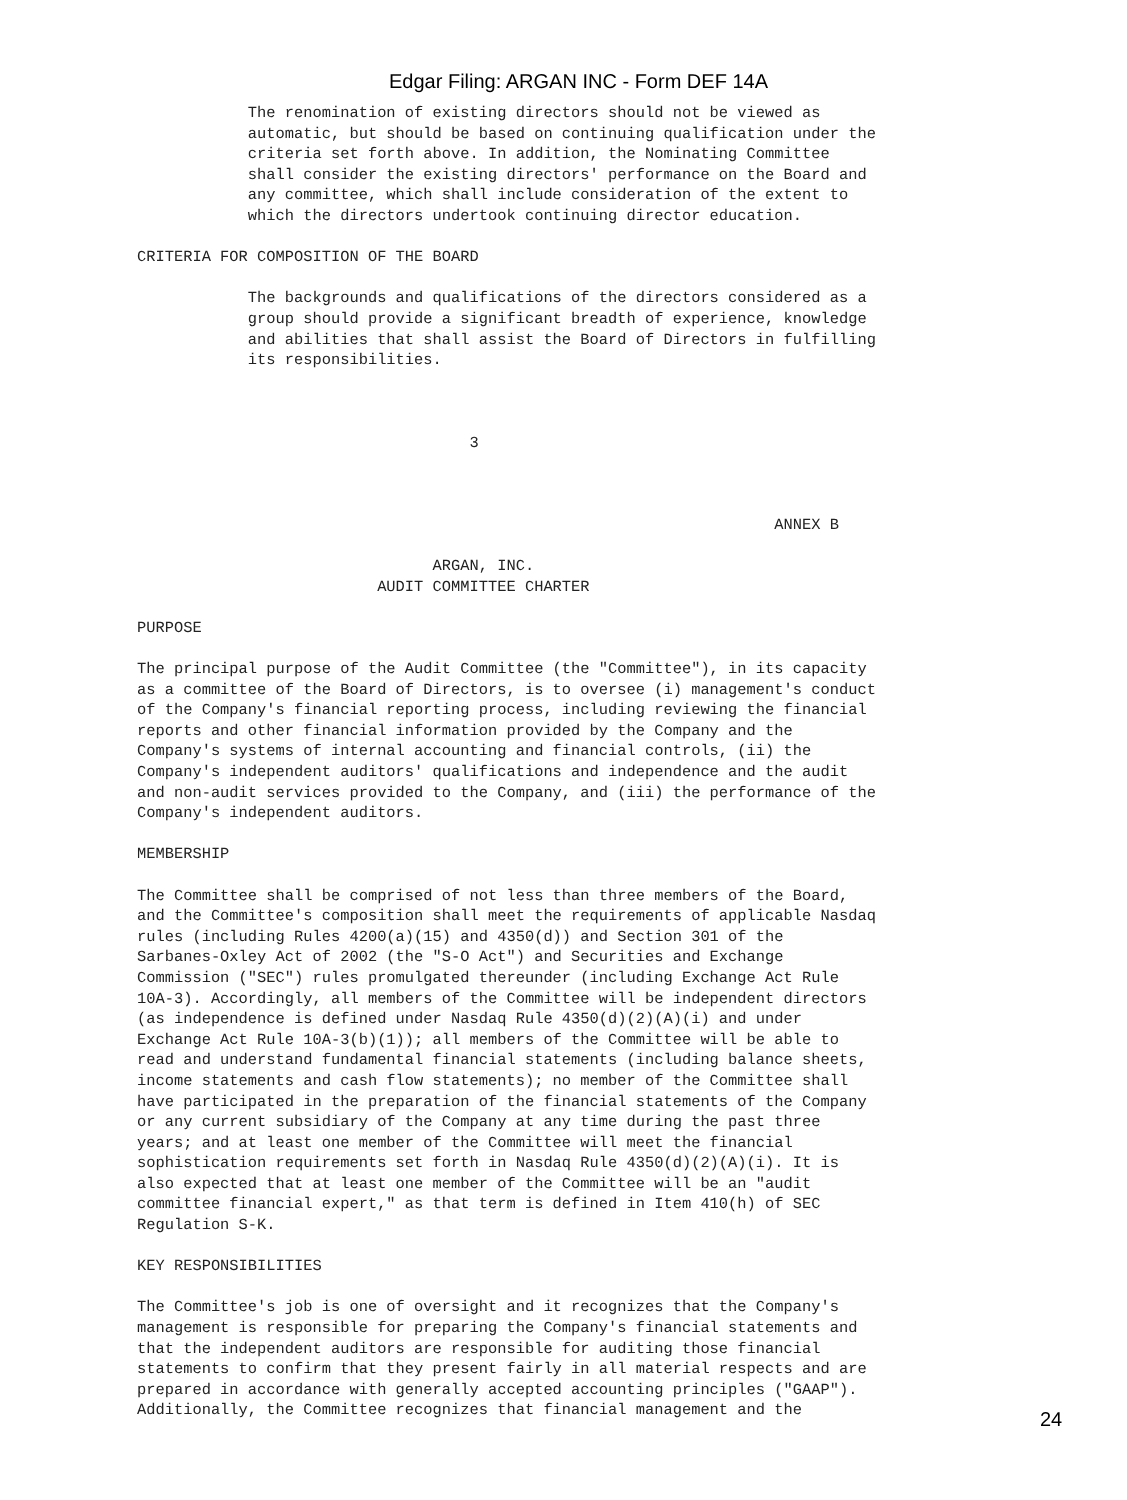Edgar Filing: ARGAN INC - Form DEF 14A
            The renomination of existing directors should not be viewed as
            automatic, but should be based on continuing qualification under the
            criteria set forth above. In addition, the Nominating Committee
            shall consider the existing directors' performance on the Board and
            any committee, which shall include consideration of the extent to
            which the directors undertook continuing director education.

CRITERIA FOR COMPOSITION OF THE BOARD

            The backgrounds and qualifications of the directors considered as a
            group should provide a significant breadth of experience, knowledge
            and abilities that shall assist the Board of Directors in fulfilling
            its responsibilities.



                                    3



                                                                     ANNEX B

                                ARGAN, INC.
                          AUDIT COMMITTEE CHARTER

PURPOSE

The principal purpose of the Audit Committee (the "Committee"), in its capacity
as a committee of the Board of Directors, is to oversee (i) management's conduct
of the Company's financial reporting process, including reviewing the financial
reports and other financial information provided by the Company and the
Company's systems of internal accounting and financial controls, (ii) the
Company's independent auditors' qualifications and independence and the audit
and non-audit services provided to the Company, and (iii) the performance of the
Company's independent auditors.

MEMBERSHIP

The Committee shall be comprised of not less than three members of the Board,
and the Committee's composition shall meet the requirements of applicable Nasdaq
rules (including Rules 4200(a)(15) and 4350(d)) and Section 301 of the
Sarbanes-Oxley Act of 2002 (the "S-O Act") and Securities and Exchange
Commission ("SEC") rules promulgated thereunder (including Exchange Act Rule
10A-3). Accordingly, all members of the Committee will be independent directors
(as independence is defined under Nasdaq Rule 4350(d)(2)(A)(i) and under
Exchange Act Rule 10A-3(b)(1)); all members of the Committee will be able to
read and understand fundamental financial statements (including balance sheets,
income statements and cash flow statements); no member of the Committee shall
have participated in the preparation of the financial statements of the Company
or any current subsidiary of the Company at any time during the past three
years; and at least one member of the Committee will meet the financial
sophistication requirements set forth in Nasdaq Rule 4350(d)(2)(A)(i). It is
also expected that at least one member of the Committee will be an "audit
committee financial expert," as that term is defined in Item 410(h) of SEC
Regulation S-K.

KEY RESPONSIBILITIES

The Committee's job is one of oversight and it recognizes that the Company's
management is responsible for preparing the Company's financial statements and
that the independent auditors are responsible for auditing those financial
statements to confirm that they present fairly in all material respects and are
prepared in accordance with generally accepted accounting principles ("GAAP").
Additionally, the Committee recognizes that financial management and the
24